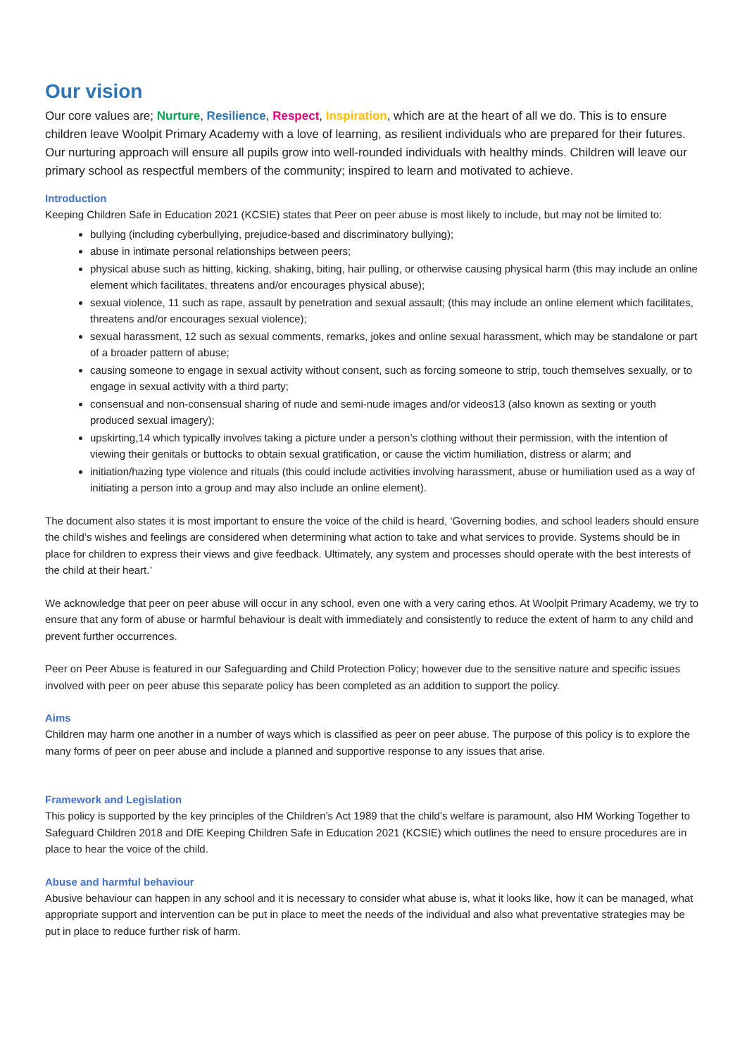Our vision
Our core values are; Nurture, Resilience, Respect, Inspiration, which are at the heart of all we do. This is to ensure children leave Woolpit Primary Academy with a love of learning, as resilient individuals who are prepared for their futures. Our nurturing approach will ensure all pupils grow into well-rounded individuals with healthy minds. Children will leave our primary school as respectful members of the community; inspired to learn and motivated to achieve.
Introduction
Keeping Children Safe in Education 2021 (KCSIE) states that Peer on peer abuse is most likely to include, but may not be limited to:
bullying (including cyberbullying, prejudice-based and discriminatory bullying);
abuse in intimate personal relationships between peers;
physical abuse such as hitting, kicking, shaking, biting, hair pulling, or otherwise causing physical harm (this may include an online element which facilitates, threatens and/or encourages physical abuse);
sexual violence, 11 such as rape, assault by penetration and sexual assault; (this may include an online element which facilitates, threatens and/or encourages sexual violence);
sexual harassment, 12 such as sexual comments, remarks, jokes and online sexual harassment, which may be standalone or part of a broader pattern of abuse;
causing someone to engage in sexual activity without consent, such as forcing someone to strip, touch themselves sexually, or to engage in sexual activity with a third party;
consensual and non-consensual sharing of nude and semi-nude images and/or videos13 (also known as sexting or youth produced sexual imagery);
upskirting,14 which typically involves taking a picture under a person’s clothing without their permission, with the intention of viewing their genitals or buttocks to obtain sexual gratification, or cause the victim humiliation, distress or alarm; and
initiation/hazing type violence and rituals (this could include activities involving harassment, abuse or humiliation used as a way of initiating a person into a group and may also include an online element).
The document also states it is most important to ensure the voice of the child is heard, ‘Governing bodies, and school leaders should ensure the child’s wishes and feelings are considered when determining what action to take and what services to provide. Systems should be in place for children to express their views and give feedback. Ultimately, any system and processes should operate with the best interests of the child at their heart.’
We acknowledge that peer on peer abuse will occur in any school, even one with a very caring ethos. At Woolpit Primary Academy, we try to ensure that any form of abuse or harmful behaviour is dealt with immediately and consistently to reduce the extent of harm to any child and prevent further occurrences.
Peer on Peer Abuse is featured in our Safeguarding and Child Protection Policy; however due to the sensitive nature and specific issues involved with peer on peer abuse this separate policy has been completed as an addition to support the policy.
Aims
Children may harm one another in a number of ways which is classified as peer on peer abuse. The purpose of this policy is to explore the many forms of peer on peer abuse and include a planned and supportive response to any issues that arise.
Framework and Legislation
This policy is supported by the key principles of the Children’s Act 1989 that the child’s welfare is paramount, also HM Working Together to Safeguard Children 2018 and DfE Keeping Children Safe in Education 2021 (KCSIE) which outlines the need to ensure procedures are in place to hear the voice of the child.
Abuse and harmful behaviour
Abusive behaviour can happen in any school and it is necessary to consider what abuse is, what it looks like, how it can be managed, what appropriate support and intervention can be put in place to meet the needs of the individual and also what preventative strategies may be put in place to reduce further risk of harm.